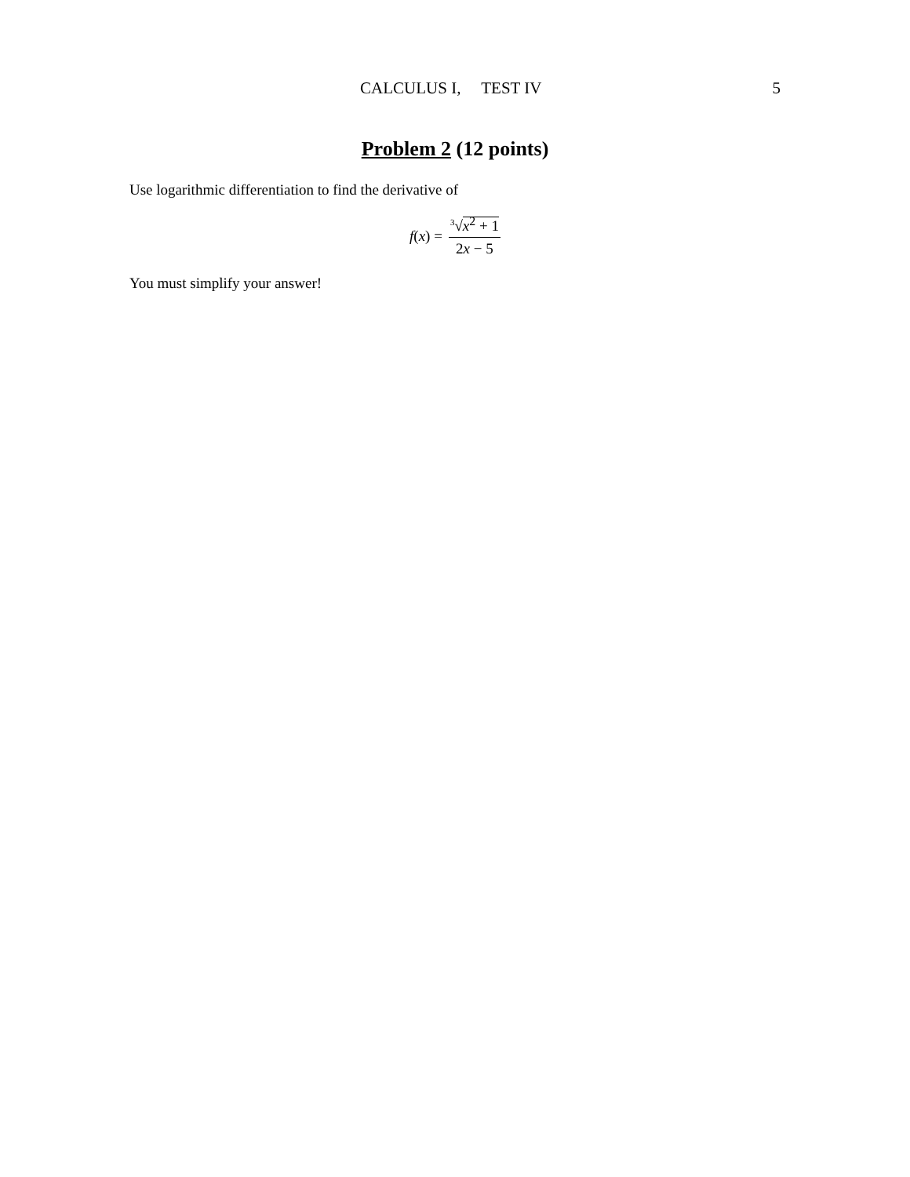CALCULUS I, TEST IV 5
Problem 2 (12 points)
Use logarithmic differentiation to find the derivative of
f(x) = <sup>3</sup>√x<sup>2</sup> + 1 2x − 5
You must simplify your answer!